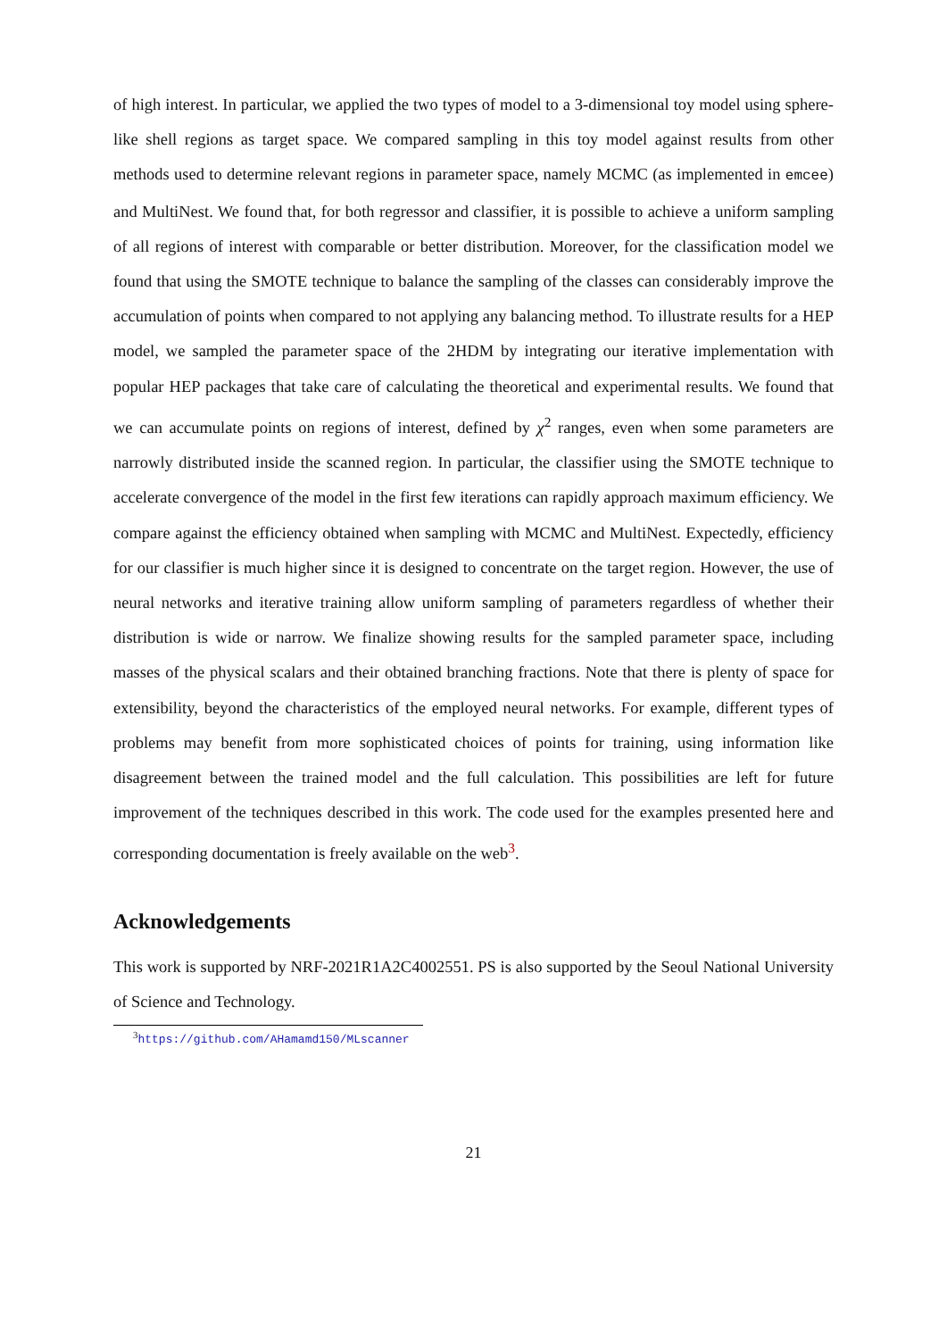of high interest. In particular, we applied the two types of model to a 3-dimensional toy model using sphere-like shell regions as target space. We compared sampling in this toy model against results from other methods used to determine relevant regions in parameter space, namely MCMC (as implemented in emcee) and MultiNest. We found that, for both regressor and classifier, it is possible to achieve a uniform sampling of all regions of interest with comparable or better distribution. Moreover, for the classification model we found that using the SMOTE technique to balance the sampling of the classes can considerably improve the accumulation of points when compared to not applying any balancing method. To illustrate results for a HEP model, we sampled the parameter space of the 2HDM by integrating our iterative implementation with popular HEP packages that take care of calculating the theoretical and experimental results. We found that we can accumulate points on regions of interest, defined by χ<sup>2</sup> ranges, even when some parameters are narrowly distributed inside the scanned region. In particular, the classifier using the SMOTE technique to accelerate convergence of the model in the first few iterations can rapidly approach maximum efficiency. We compare against the efficiency obtained when sampling with MCMC and MultiNest. Expectedly, efficiency for our classifier is much higher since it is designed to concentrate on the target region. However, the use of neural networks and iterative training allow uniform sampling of parameters regardless of whether their distribution is wide or narrow. We finalize showing results for the sampled parameter space, including masses of the physical scalars and their obtained branching fractions. Note that there is plenty of space for extensibility, beyond the characteristics of the employed neural networks. For example, different types of problems may benefit from more sophisticated choices of points for training, using information like disagreement between the trained model and the full calculation. This possibilities are left for future improvement of the techniques described in this work. The code used for the examples presented here and corresponding documentation is freely available on the web<sup>3</sup>.
Acknowledgements
This work is supported by NRF-2021R1A2C4002551. PS is also supported by the Seoul National University of Science and Technology.
<sup>3</sup> https://github.com/AHamamd150/MLscanner
21